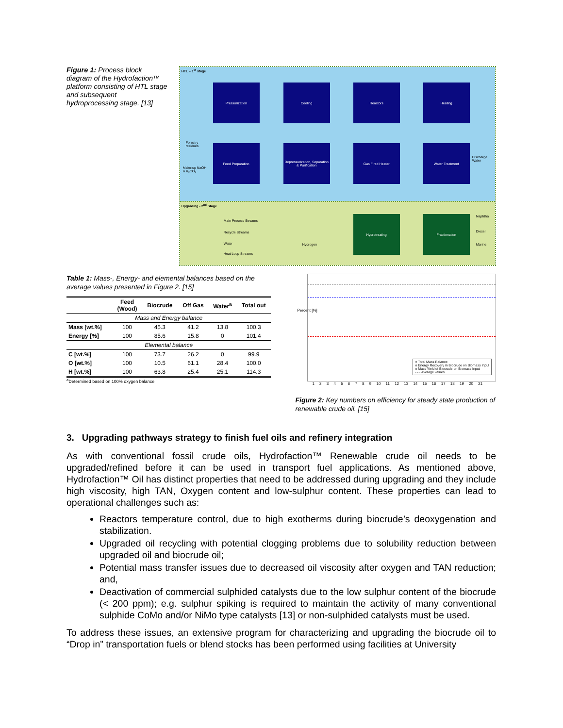Figure 1: Process block diagram of the Hydrofaction™ platform consisting of HTL stage and subsequent hydroprocessing stage. [13]
HTL – 1<sup>st</sup> stage
Pressurization Cooling Reactors Heating
Forestry
residues
Make-up NaOH
& K₂CO₃
Feed Preparation
Depressurization, Separation & Purification
Gas Fired Heater Water Treatment
Discharge Water
Upgrading - 2<sup>nd</sup> Stage
Main Process Streams
Recycle Streams
Water
Heat Loop Streams
Hydrogen
Hydrotreating Fractionation Naphtha
Diesel
Marine
Table 1: Mass-, Energy- and elemental balances based on the average values presented in Figure 2. [15]
| | Feed (Wood) | Biocrude | Off Gas | Water<sup>a</sup> | Total out |
| --- | --- | --- | --- | --- | --- |
| Mass and Energy balance | | | | | |
| Mass [wt.%] | 100 | 45.3 | 41.2 | 13.8 | 100.3 |
| Energy [%] | 100 | 85.6 | 15.8 | 0 | 101.4 |
| Elemental balance | | | | | |
| C [wt.%] | 100 | 73.7 | 26.2 | 0 | 99.9 |
| O [wt.%] | 100 | 10.5 | 61.1 | 28.4 | 100.0 |
| H [wt.%] | 100 | 63.8 | 25.4 | 25.1 | 114.3 |
<sup>a</sup> Determined based on 100% oxygen balance
Percent [%]
× Total Mass Balance
o Energy Recovery in Biocrude on Biomass Input
o Mass Yield of Biocrude on Biomass Input
- - - Average values
1 2 3 4 5 6 7 8 9 10 11 12 13 14 15 16 17 18 19 20 21
Figure 2: Key numbers on efficiency for steady state production of renewable crude oil. [15]
3. Upgrading pathways strategy to finish fuel oils and refinery integration
As with conventional fossil crude oils, Hydrofaction™ Renewable crude oil needs to be upgraded/refined before it can be used in transport fuel applications. As mentioned above, Hydrofaction™ Oil has distinct properties that need to be addressed during upgrading and they include high viscosity, high TAN, Oxygen content and low-sulphur content. These properties can lead to operational challenges such as:
Reactors temperature control, due to high exotherms during biocrude’s deoxygenation and stabilization.
Upgraded oil recycling with potential clogging problems due to solubility reduction between upgraded oil and biocrude oil;
Potential mass transfer issues due to decreased oil viscosity after oxygen and TAN reduction; and,
Deactivation of commercial sulphided catalysts due to the low sulphur content of the biocrude (< 200 ppm); e.g. sulphur spiking is required to maintain the activity of many conventional sulphide CoMo and/or NiMo type catalysts [13] or non-sulphided catalysts must be used.
To address these issues, an extensive program for characterizing and upgrading the biocrude oil to “Drop in” transportation fuels or blend stocks has been performed using facilities at University